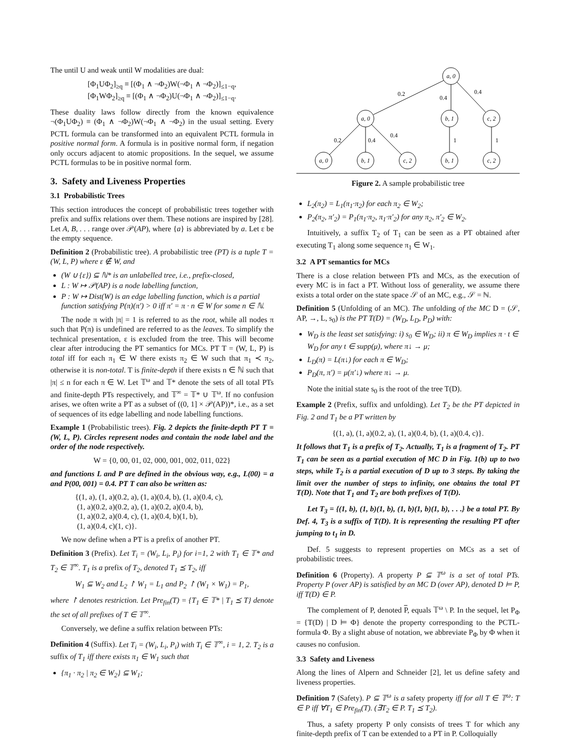The until U and weak until W modalities are dual:
[Φ<sub>1</sub>UΦ<sub>2</sub>]<sub>≥q</sub> ≡ [(Φ<sub>1</sub> ∧ ¬Φ<sub>2</sub>)W(¬Φ<sub>1</sub> ∧ ¬Φ<sub>2</sub>)]<sub>≤1−q</sub>,
[Φ<sub>1</sub>WΦ<sub>2</sub>]<sub>≥q</sub> ≡ [(Φ<sub>1</sub> ∧ ¬Φ<sub>2</sub>)U(¬Φ<sub>1</sub> ∧ ¬Φ<sub>2</sub>)]<sub>≤1−q</sub>.
These duality laws follow directly from the known equivalence ¬(Φ<sub>1</sub>UΦ<sub>2</sub>) ≡ (Φ<sub>1</sub> ∧ ¬Φ<sub>2</sub>)W(¬Φ<sub>1</sub> ∧ ¬Φ<sub>2</sub>) in the usual setting. Every PCTL formula can be transformed into an equivalent PCTL formula in positive normal form. A formula is in positive normal form, if negation only occurs adjacent to atomic propositions. In the sequel, we assume PCTL formulas to be in positive normal form.
3. Safety and Liveness Properties
3.1 Probabilistic Trees
This section introduces the concept of probabilistic trees together with prefix and suffix relations over them. These notions are inspired by [28]. Let A, B, . . . range over 𝒫(AP), where {a} is abbreviated by a. Let ε be the empty sequence.
Definition 2 (Probabilistic tree). A probabilistic tree (PT) is a tuple T = (W, L, P) where ε ∉ W, and
(W ∪ {ε}) ⊆ ℕ* is an unlabelled tree, i.e., prefix-closed,
L : W ↦ 𝒫(AP) is a node labelling function,
P : W ↦ Dist(W) is an edge labelling function, which is a partial function satisfying P(π)(π′) > 0 iff π′ = π · n ∈ W for some n ∈ ℕ.
The node π with |π| = 1 is referred to as the root, while all nodes π such that P(π) is undefined are referred to as the leaves. To simplify the technical presentation, ε is excluded from the tree. This will become clear after introducing the PT semantics for MCs. PT T = (W, L, P) is total iff for each π<sub>1</sub> ∈ W there exists π<sub>2</sub> ∈ W such that π<sub>1</sub> ≺ π<sub>2</sub>, otherwise it is non-total. T is finite-depth if there exists n ∈ ℕ such that |π| ≤ n for each π ∈ W. Let 𝕋<sup>ω</sup> and 𝕋* denote the sets of all total PTs and finite-depth PTs respectively, and 𝕋<sup>∞</sup> = 𝕋* ∪ 𝕋<sup>ω</sup>. If no confusion arises, we often write a PT as a subset of ((0, 1] × 𝒫(AP))*, i.e., as a set of sequences of its edge labelling and node labelling functions.
Example 1 (Probabilistic trees). Fig. 2 depicts the finite-depth PT T = (W, L, P). Circles represent nodes and contain the node label and the order of the node respectively.
W = {0, 00, 01, 02, 000, 001, 002, 011, 022}
and functions L and P are defined in the obvious way, e.g., L(00) = a and P(00, 001) = 0.4. PT T can also be written as:
{(1, a), (1, a)(0.2, a), (1, a)(0.4, b), (1, a)(0.4, c),
(1, a)(0.2, a)(0.2, a), (1, a)(0.2, a)(0.4, b),
(1, a)(0.2, a)(0.4, c), (1, a)(0.4, b)(1, b),
(1, a)(0.4, c)(1, c)}.
We now define when a PT is a prefix of another PT.
Definition 3 (Prefix). Let T<sub>i</sub> = (W<sub>i</sub>, L<sub>i</sub>, P<sub>i</sub>) for i=1, 2 with T<sub>1</sub> ∈ 𝕋* and T<sub>2</sub> ∈ 𝕋<sup>∞</sup>. T<sub>1</sub> is a prefix of T<sub>2</sub>, denoted T<sub>1</sub> ⪯ T<sub>2</sub>, iff
W<sub>1</sub> ⊆ W<sub>2</sub> and L<sub>2</sub> ↾ W<sub>1</sub> = L<sub>1</sub> and P<sub>2</sub> ↾ (W<sub>1</sub> × W<sub>1</sub>) = P<sub>1</sub>,
where ↾ denotes restriction. Let Pre<sub>fin</sub>(T) = {T<sub>1</sub> ∈ 𝕋* | T<sub>1</sub> ⪯ T} denote the set of all prefixes of T ∈ 𝕋<sup>∞</sup>.
Conversely, we define a suffix relation between PTs:
Definition 4 (Suffix). Let T<sub>i</sub> = (W<sub>i</sub>, L<sub>i</sub>, P<sub>i</sub>) with T<sub>i</sub> ∈ 𝕋<sup>∞</sup>, i = 1, 2. T<sub>2</sub> is a suffix of T<sub>1</sub> iff there exists π<sub>1</sub> ∈ W<sub>1</sub> such that
{π<sub>1</sub> · π<sub>2</sub> | π<sub>2</sub> ∈ W<sub>2</sub>} ⊆ W<sub>1</sub>;
a, 0
a, 0
b, 1
c, 2
a, 0
b, 1
c, 2
b, 1
c, 2
0.2
0.4
0.4
0.2
0.4
0.4
1
1
Figure 2. A sample probabilistic tree
L<sub>2</sub>(π<sub>2</sub>) = L<sub>1</sub>(π<sub>1</sub>·π<sub>2</sub>) for each π<sub>2</sub> ∈ W<sub>2</sub>;
P<sub>2</sub>(π<sub>2</sub>, π′<sub>2</sub>) = P<sub>1</sub>(π<sub>1</sub>·π<sub>2</sub>, π<sub>1</sub>·π′<sub>2</sub>) for any π<sub>2</sub>, π′<sub>2</sub> ∈ W<sub>2</sub>.
Intuitively, a suffix T<sub>2</sub> of T<sub>1</sub> can be seen as a PT obtained after executing T<sub>1</sub> along some sequence π<sub>1</sub> ∈ W<sub>1</sub>.
3.2 A PT semantics for MCs
There is a close relation between PTs and MCs, as the execution of every MC is in fact a PT. Without loss of generality, we assume there exists a total order on the state space 𝒮 of an MC, e.g., 𝒮 = ℕ.
Definition 5 (Unfolding of an MC). The unfolding of the MC D = (𝒮, AP, →, L, s<sub>0</sub>) is the PT T(D) = (W<sub>D</sub>, L<sub>D</sub>, P<sub>D</sub>) with:
W<sub>D</sub> is the least set satisfying: i) s<sub>0</sub> ∈ W<sub>D</sub>; ii) π ∈ W<sub>D</sub> implies π · t ∈ W<sub>D</sub> for any t ∈ supp(μ), where π↓ → μ;
L<sub>D</sub>(π) = L(π↓) for each π ∈ W<sub>D</sub>;
P<sub>D</sub>(π, π′) = μ(π′↓) where π↓ → μ.
Note the initial state s<sub>0</sub> is the root of the tree T(D).
Example 2 (Prefix, suffix and unfolding). Let T<sub>2</sub> be the PT depicted in Fig. 2 and T<sub>1</sub> be a PT written by
{(1, a), (1, a)(0.2, a), (1, a)(0.4, b), (1, a)(0.4, c)}.
It follows that T<sub>1</sub> is a prefix of T<sub>2</sub>. Actually, T<sub>1</sub> is a fragment of T<sub>2</sub>. PT T<sub>1</sub> can be seen as a partial execution of MC D in Fig. 1(b) up to two steps, while T<sub>2</sub> is a partial execution of D up to 3 steps. By taking the limit over the number of steps to infinity, one obtains the total PT T(D). Note that T<sub>1</sub> and T<sub>2</sub> are both prefixes of T(D).
Let T<sub>3</sub> = {(1, b), (1, b)(1, b), (1, b)(1, b)(1, b), . . .} be a total PT. By Def. 4, T<sub>3</sub> is a suffix of T(D). It is representing the resulting PT after jumping to t<sub>1</sub> in D.
Def. 5 suggests to represent properties on MCs as a set of probabilistic trees.
Definition 6 (Property). A property P ⊆ 𝕋<sup>ω</sup> is a set of total PTs. Property P (over AP) is satisfied by an MC D (over AP), denoted D ⊨ P, iff T(D) ∈ P.
The complement of P, denoted P, equals 𝕋<sup>ω</sup> \ P. In the sequel, let P<sub>Φ</sub> = {T(D) | D ⊨ Φ} denote the property corresponding to the PCTL-formula Φ. By a slight abuse of notation, we abbreviate P<sub>Φ</sub> by Φ when it causes no confusion.
3.3 Safety and Liveness
Along the lines of Alpern and Schneider [2], let us define safety and liveness properties.
Definition 7 (Safety). P ⊆ 𝕋<sup>ω</sup> is a safety property iff for all T ∈ 𝕋<sup>ω</sup>: T ∈ P iff ∀T<sub>1</sub> ∈ Pre<sub>fin</sub>(T). (∃T<sub>2</sub> ∈ P. T<sub>1</sub> ⪯ T<sub>2</sub>).
Thus, a safety property P only consists of trees T for which any finite-depth prefix of T can be extended to a PT in P. Colloquially